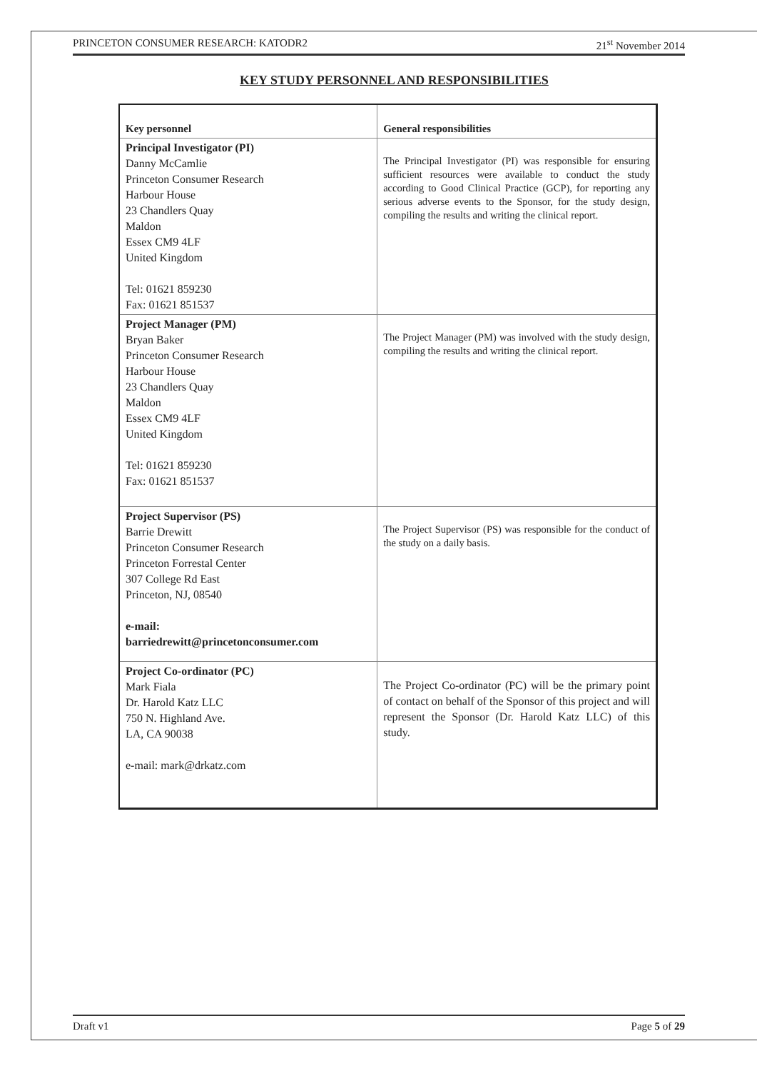PRINCETON CONSUMER RESEARCH: KATODR2 21<sup>st</sup> November 2014
KEY STUDY PERSONNEL AND RESPONSIBILITIES
| Key personnel | General responsibilities |
| --- | --- |
| Principal Investigator (PI) Danny McCamlie Princeton Consumer Research Harbour House 23 Chandlers Quay Maldon Essex CM9 4LF United Kingdom Tel: 01621 859230 Fax: 01621 851537 | The Principal Investigator (PI) was responsible for ensuring sufficient resources were available to conduct the study according to Good Clinical Practice (GCP), for reporting any serious adverse events to the Sponsor, for the study design, compiling the results and writing the clinical report. |
| Project Manager (PM) Bryan Baker Princeton Consumer Research Harbour House 23 Chandlers Quay Maldon Essex CM9 4LF United Kingdom Tel: 01621 859230 Fax: 01621 851537 | The Project Manager (PM) was involved with the study design, compiling the results and writing the clinical report. |
| Project Supervisor (PS) Barrie Drewitt Princeton Consumer Research Princeton Forrestal Center 307 College Rd East Princeton, NJ, 08540 e-mail: barriedrewitt@princetonconsumer.com | The Project Supervisor (PS) was responsible for the conduct of the study on a daily basis. |
| Project Co-ordinator (PC) Mark Fiala Dr. Harold Katz LLC 750 N. Highland Ave. LA, CA 90038 e-mail: mark@drkatz.com | The Project Co-ordinator (PC) will be the primary point of contact on behalf of the Sponsor of this project and will represent the Sponsor (Dr. Harold Katz LLC) of this study. |
Draft v1 Page 5 of 29